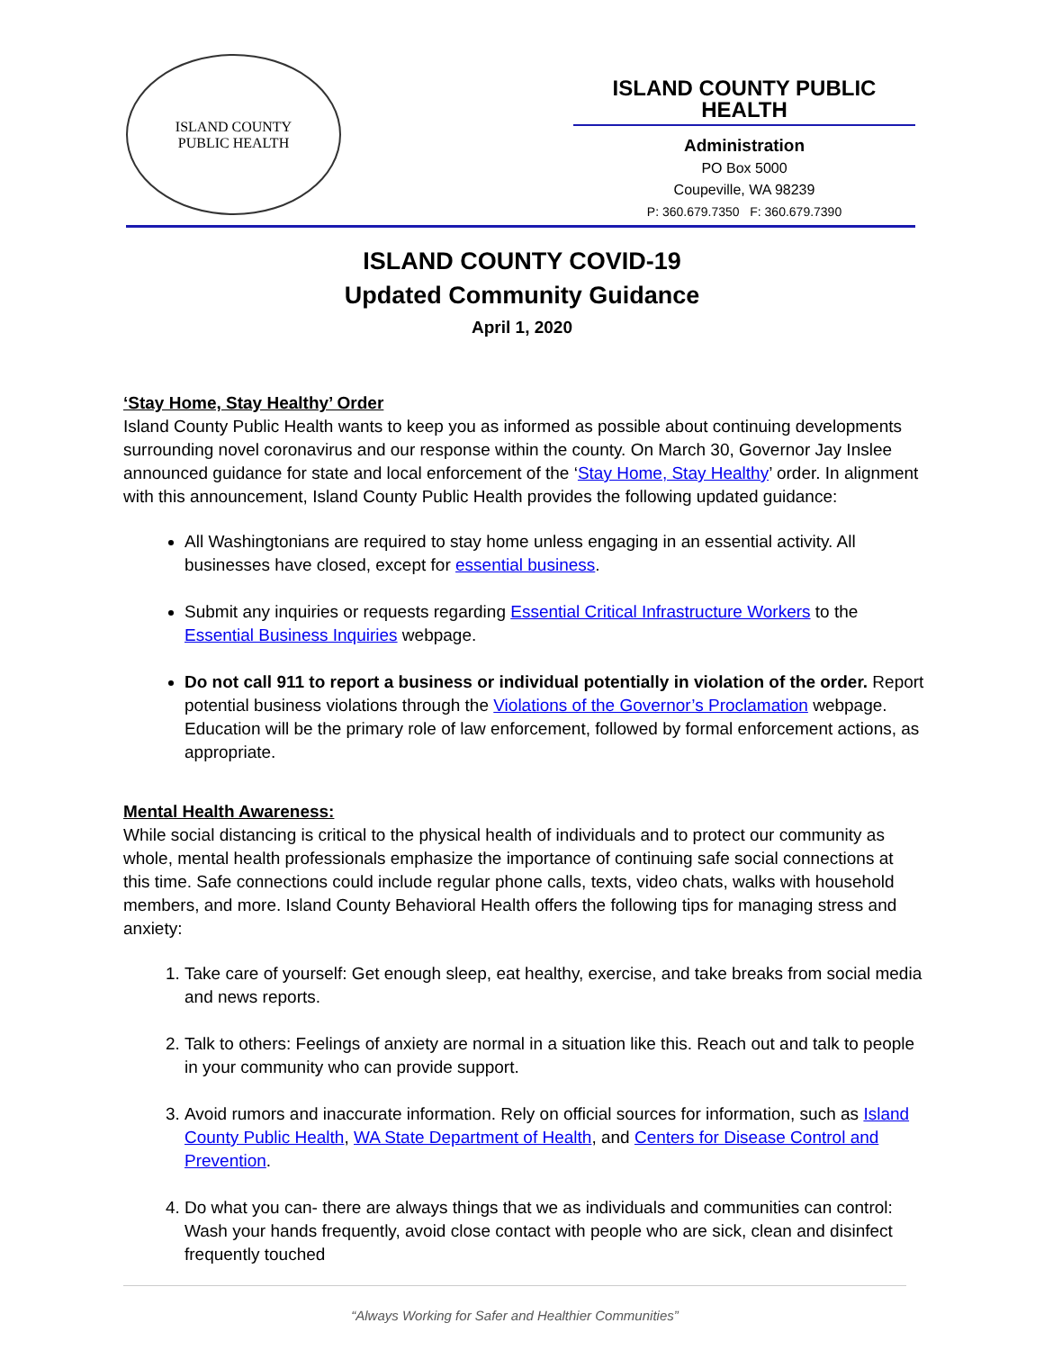ISLAND COUNTY
PUBLIC HEALTH
ISLAND COUNTY PUBLIC HEALTH
Administration
PO Box 5000
Coupeville, WA 98239
P: 360.679.7350 F: 360.679.7390
ISLAND COUNTY COVID-19
Updated Community Guidance
April 1, 2020
‘Stay Home, Stay Healthy’ Order
Island County Public Health wants to keep you as informed as possible about continuing developments surrounding novel coronavirus and our response within the county. On March 30, Governor Jay Inslee announced guidance for state and local enforcement of the ‘Stay Home, Stay Healthy’ order. In alignment with this announcement, Island County Public Health provides the following updated guidance:
All Washingtonians are required to stay home unless engaging in an essential activity. All businesses have closed, except for essential business.
Submit any inquiries or requests regarding Essential Critical Infrastructure Workers to the Essential Business Inquiries webpage.
Do not call 911 to report a business or individual potentially in violation of the order. Report potential business violations through the Violations of the Governor’s Proclamation webpage. Education will be the primary role of law enforcement, followed by formal enforcement actions, as appropriate.
Mental Health Awareness:
While social distancing is critical to the physical health of individuals and to protect our community as whole, mental health professionals emphasize the importance of continuing safe social connections at this time. Safe connections could include regular phone calls, texts, video chats, walks with household members, and more. Island County Behavioral Health offers the following tips for managing stress and anxiety:
1. Take care of yourself: Get enough sleep, eat healthy, exercise, and take breaks from social media and news reports.
2. Talk to others: Feelings of anxiety are normal in a situation like this. Reach out and talk to people in your community who can provide support.
3. Avoid rumors and inaccurate information. Rely on official sources for information, such as Island County Public Health, WA State Department of Health, and Centers for Disease Control and Prevention.
4. Do what you can- there are always things that we as individuals and communities can control: Wash your hands frequently, avoid close contact with people who are sick, clean and disinfect frequently touched
“Always Working for Safer and Healthier Communities”